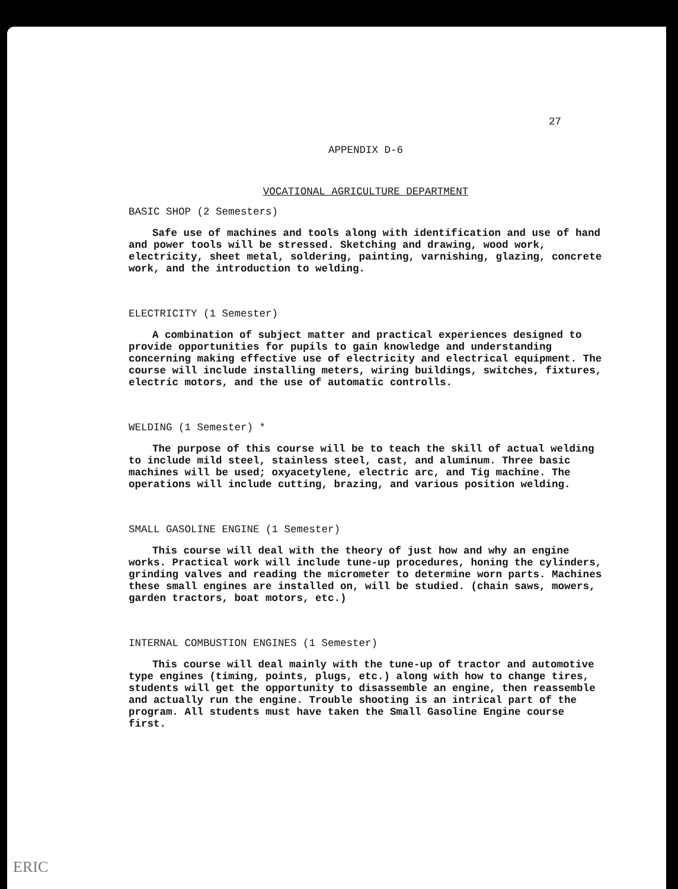27
APPENDIX D-6
VOCATIONAL AGRICULTURE DEPARTMENT
BASIC SHOP (2 Semesters)
Safe use of machines and tools along with identification and use of hand and power tools will be stressed. Sketching and drawing, wood work, electricity, sheet metal, soldering, painting, varnishing, glazing, concrete work, and the introduction to welding.
ELECTRICITY (1 Semester)
A combination of subject matter and practical experiences designed to provide opportunities for pupils to gain knowledge and understanding concerning making effective use of electricity and electrical equipment. The course will include installing meters, wiring buildings, switches, fixtures, electric motors, and the use of automatic controlls.
WELDING (1 Semester) *
The purpose of this course will be to teach the skill of actual welding to include mild steel, stainless steel, cast, and aluminum. Three basic machines will be used; oxyacetylene, electric arc, and Tig machine. The operations will include cutting, brazing, and various position welding.
SMALL GASOLINE ENGINE (1 Semester)
This course will deal with the theory of just how and why an engine works. Practical work will include tune-up procedures, honing the cylinders, grinding valves and reading the micrometer to determine worn parts. Machines these small engines are installed on, will be studied. (chain saws, mowers, garden tractors, boat motors, etc.)
INTERNAL COMBUSTION ENGINES (1 Semester)
This course will deal mainly with the tune-up of tractor and automotive type engines (timing, points, plugs, etc.) along with how to change tires, students will get the opportunity to disassemble an engine, then reassemble and actually run the engine. Trouble shooting is an intrical part of the program. All students must have taken the Small Gasoline Engine course first.
ERIC